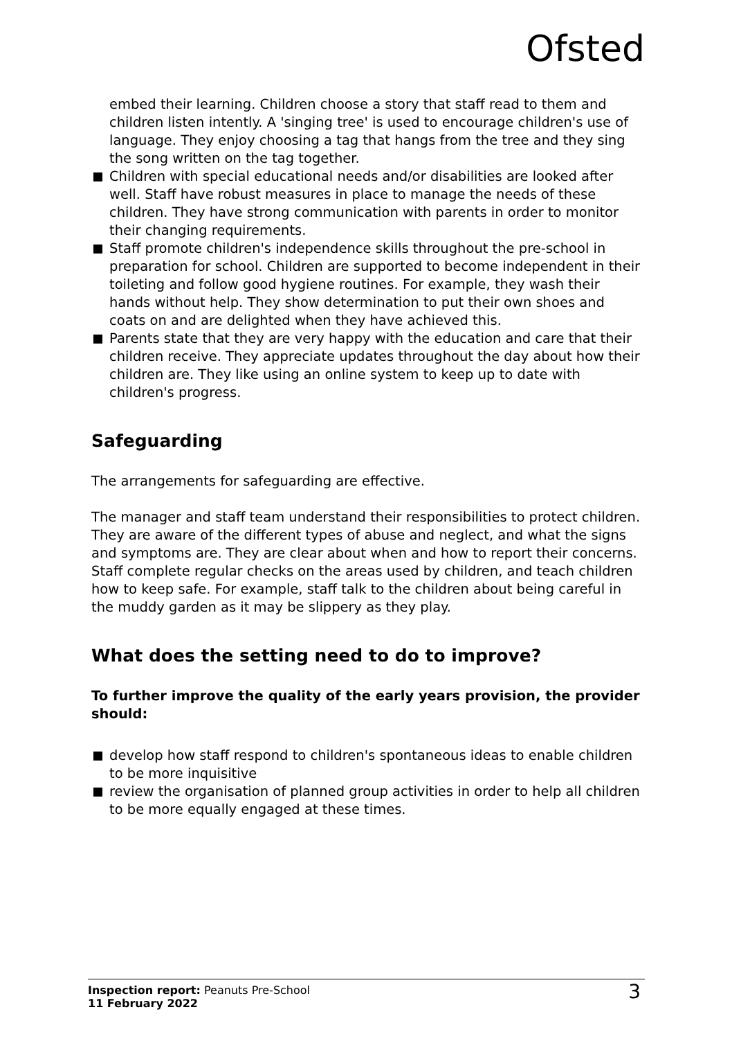Ofsted
embed their learning. Children choose a story that staff read to them and children listen intently. A 'singing tree' is used to encourage children's use of language. They enjoy choosing a tag that hangs from the tree and they sing the song written on the tag together.
Children with special educational needs and/or disabilities are looked after well. Staff have robust measures in place to manage the needs of these children. They have strong communication with parents in order to monitor their changing requirements.
Staff promote children's independence skills throughout the pre-school in preparation for school. Children are supported to become independent in their toileting and follow good hygiene routines. For example, they wash their hands without help. They show determination to put their own shoes and coats on and are delighted when they have achieved this.
Parents state that they are very happy with the education and care that their children receive. They appreciate updates throughout the day about how their children are. They like using an online system to keep up to date with children's progress.
Safeguarding
The arrangements for safeguarding are effective.
The manager and staff team understand their responsibilities to protect children. They are aware of the different types of abuse and neglect, and what the signs and symptoms are. They are clear about when and how to report their concerns. Staff complete regular checks on the areas used by children, and teach children how to keep safe. For example, staff talk to the children about being careful in the muddy garden as it may be slippery as they play.
What does the setting need to do to improve?
To further improve the quality of the early years provision, the provider should:
develop how staff respond to children's spontaneous ideas to enable children to be more inquisitive
review the organisation of planned group activities in order to help all children to be more equally engaged at these times.
Inspection report: Peanuts Pre-School
11 February 2022
3